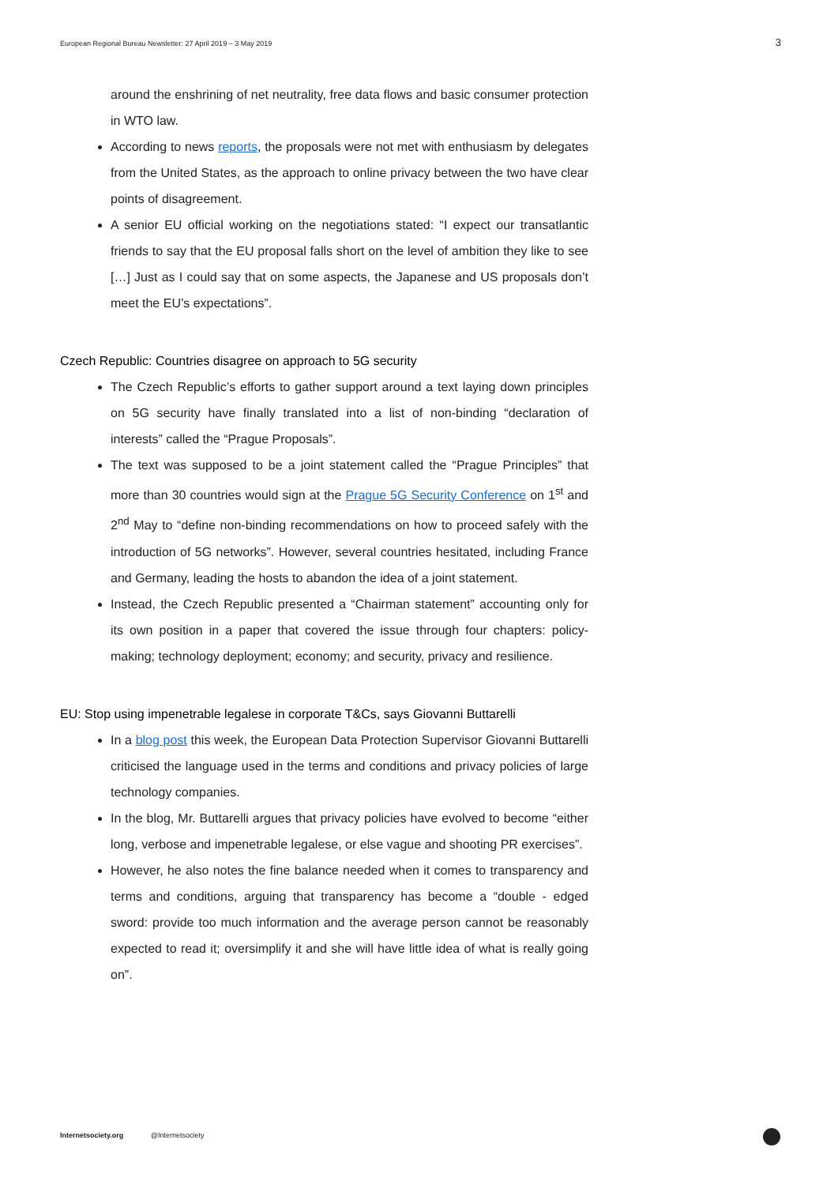European Regional Bureau Newsletter: 27 April 2019 – 3 May 2019 3
around the enshrining of net neutrality, free data flows and basic consumer protection in WTO law.
According to news reports, the proposals were not met with enthusiasm by delegates from the United States, as the approach to online privacy between the two have clear points of disagreement.
A senior EU official working on the negotiations stated: “I expect our transatlantic friends to say that the EU proposal falls short on the level of ambition they like to see […] Just as I could say that on some aspects, the Japanese and US proposals don’t meet the EU’s expectations”.
Czech Republic: Countries disagree on approach to 5G security
The Czech Republic’s efforts to gather support around a text laying down principles on 5G security have finally translated into a list of non-binding “declaration of interests” called the “Prague Proposals”.
The text was supposed to be a joint statement called the “Prague Principles” that more than 30 countries would sign at the Prague 5G Security Conference on 1<sup>st</sup> and 2<sup>nd</sup> May to “define non-binding recommendations on how to proceed safely with the introduction of 5G networks”. However, several countries hesitated, including France and Germany, leading the hosts to abandon the idea of a joint statement.
Instead, the Czech Republic presented a “Chairman statement” accounting only for its own position in a paper that covered the issue through four chapters: policy-making; technology deployment; economy; and security, privacy and resilience.
EU: Stop using impenetrable legalese in corporate T&Cs, says Giovanni Buttarelli
In a blog post this week, the European Data Protection Supervisor Giovanni Buttarelli criticised the language used in the terms and conditions and privacy policies of large technology companies.
In the blog, Mr. Buttarelli argues that privacy policies have evolved to become “either long, verbose and impenetrable legalese, or else vague and shooting PR exercises”.
However, he also notes the fine balance needed when it comes to transparency and terms and conditions, arguing that transparency has become a “double - edged sword: provide too much information and the average person cannot be reasonably expected to read it; oversimplify it and she will have little idea of what is really going on”.
Internetsociety.org @Internetsociety